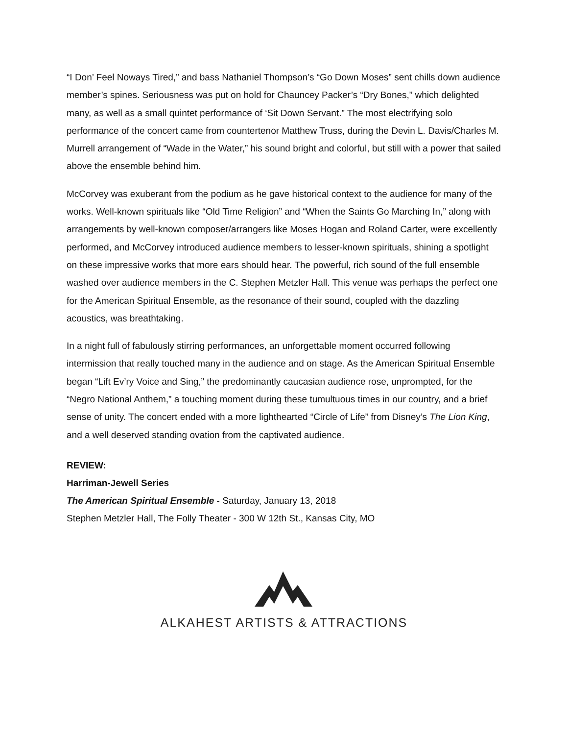“I Don’ Feel Noways Tired,” and bass Nathaniel Thompson’s “Go Down Moses” sent chills down audience member’s spines. Seriousness was put on hold for Chauncey Packer’s “Dry Bones,” which delighted many, as well as a small quintet performance of ‘Sit Down Servant.” The most electrifying solo performance of the concert came from countertenor Matthew Truss, during the Devin L. Davis/Charles M. Murrell arrangement of “Wade in the Water,” his sound bright and colorful, but still with a power that sailed above the ensemble behind him.
McCorvey was exuberant from the podium as he gave historical context to the audience for many of the works. Well-known spirituals like “Old Time Religion” and “When the Saints Go Marching In,” along with arrangements by well-known composer/arrangers like Moses Hogan and Roland Carter, were excellently performed, and McCorvey introduced audience members to lesser-known spirituals, shining a spotlight on these impressive works that more ears should hear. The powerful, rich sound of the full ensemble washed over audience members in the C. Stephen Metzler Hall. This venue was perhaps the perfect one for the American Spiritual Ensemble, as the resonance of their sound, coupled with the dazzling acoustics, was breathtaking.
In a night full of fabulously stirring performances, an unforgettable moment occurred following intermission that really touched many in the audience and on stage. As the American Spiritual Ensemble began “Lift Ev’ry Voice and Sing,” the predominantly caucasian audience rose, unprompted, for the “Negro National Anthem,” a touching moment during these tumultuous times in our country, and a brief sense of unity. The concert ended with a more lighthearted “Circle of Life” from Disney’s The Lion King, and a well deserved standing ovation from the captivated audience.
REVIEW:
Harriman-Jewell Series
The American Spiritual Ensemble - Saturday, January 13, 2018
Stephen Metzler Hall, The Folly Theater - 300 W 12th St., Kansas City, MO
ALKAHEST ARTISTS & ATTRACTIONS